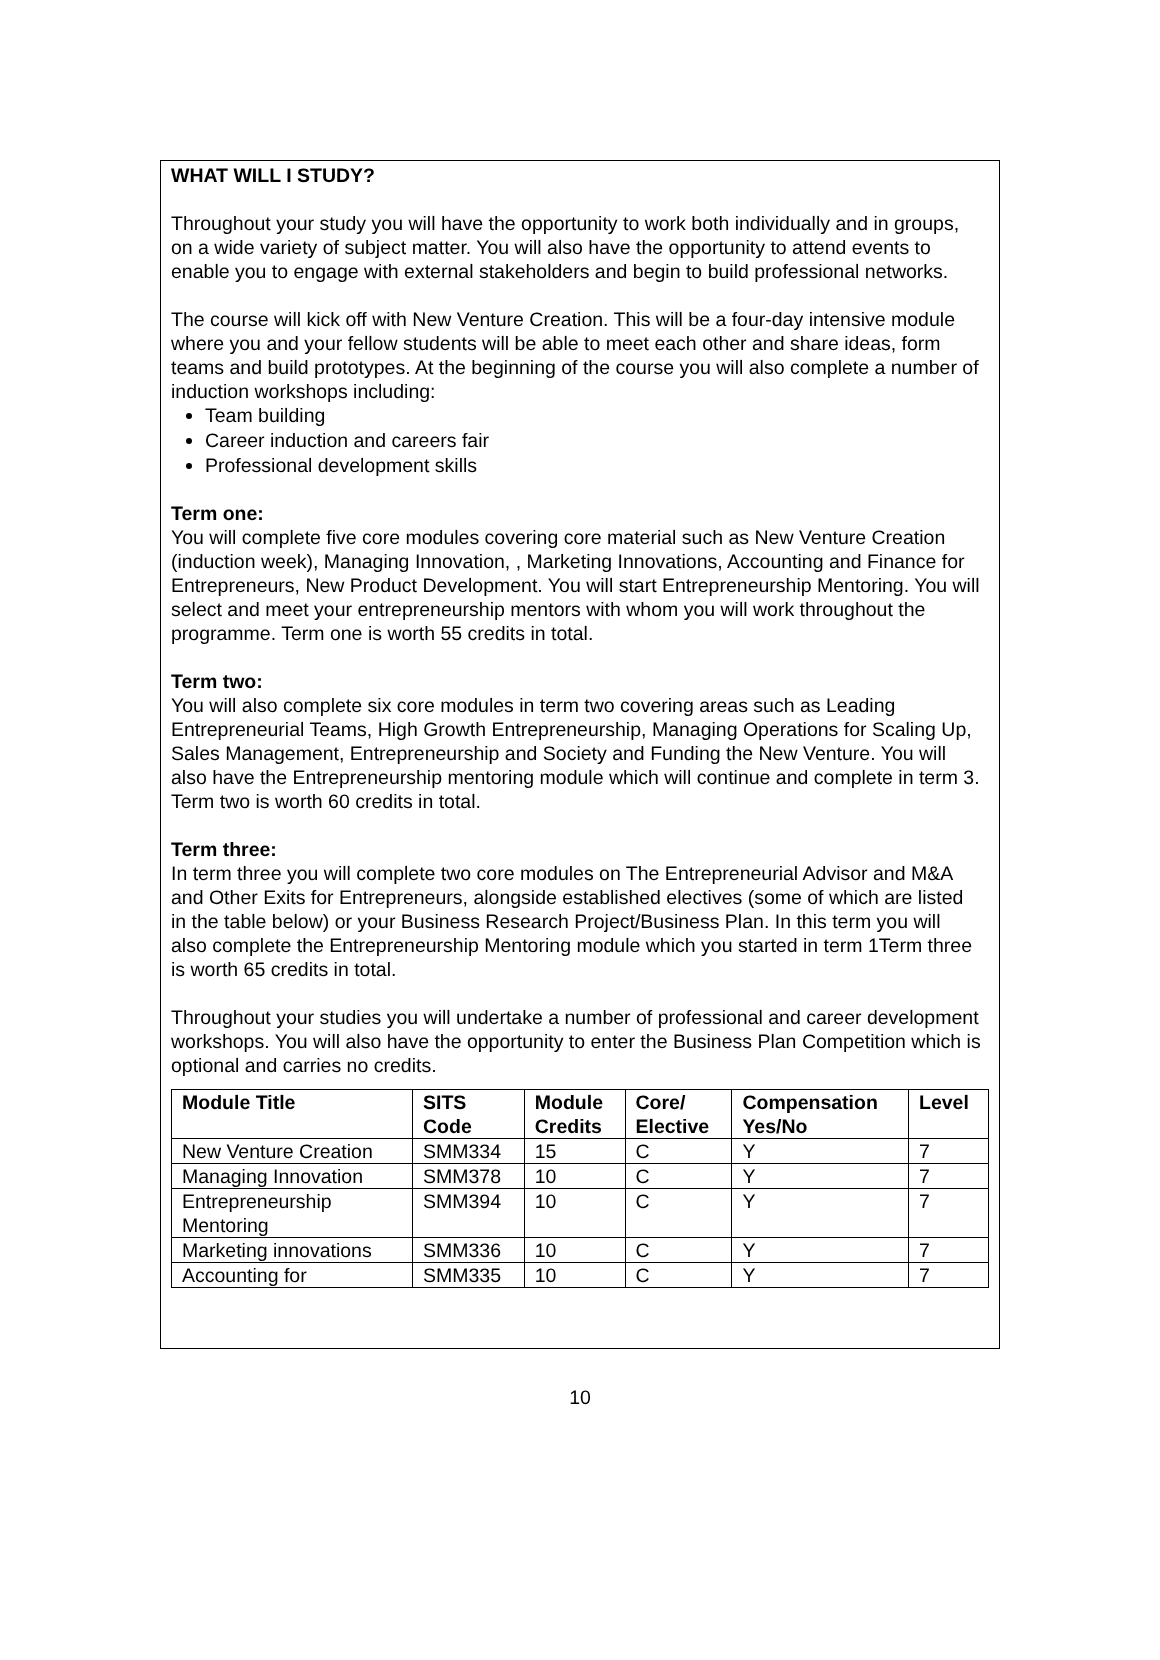WHAT WILL I STUDY?
Throughout your study you will have the opportunity to work both individually and in groups, on a wide variety of subject matter. You will also have the opportunity to attend events to enable you to engage with external stakeholders and begin to build professional networks.
The course will kick off with New Venture Creation. This will be a four-day intensive module where you and your fellow students will be able to meet each other and share ideas, form teams and build prototypes. At the beginning of the course you will also complete a number of induction workshops including:
Team building
Career induction and careers fair
Professional development skills
Term one:
You will complete five core modules covering core material such as New Venture Creation (induction week), Managing Innovation, , Marketing Innovations, Accounting and Finance for Entrepreneurs, New Product Development. You will start Entrepreneurship Mentoring. You will select and meet your entrepreneurship mentors with whom you will work throughout the programme. Term one is worth 55 credits in total.
Term two:
You will also complete six core modules in term two covering areas such as Leading Entrepreneurial Teams, High Growth Entrepreneurship, Managing Operations for Scaling Up, Sales Management, Entrepreneurship and Society and Funding the New Venture. You will also have the Entrepreneurship mentoring module which will continue and complete in term 3. Term two is worth 60 credits in total.
Term three:
In term three you will complete two core modules on The Entrepreneurial Advisor and M&A and Other Exits for Entrepreneurs, alongside established electives (some of which are listed in the table below) or your Business Research Project/Business Plan. In this term you will also complete the Entrepreneurship Mentoring module which you started in term 1Term three is worth 65 credits in total.
Throughout your studies you will undertake a number of professional and career development workshops. You will also have the opportunity to enter the Business Plan Competition which is optional and carries no credits.
| Module Title | SITS Code | Module Credits | Core/ Elective | Compensation Yes/No | Level |
| --- | --- | --- | --- | --- | --- |
| New Venture Creation | SMM334 | 15 | C | Y | 7 |
| Managing Innovation | SMM378 | 10 | C | Y | 7 |
| Entrepreneurship Mentoring | SMM394 | 10 | C | Y | 7 |
| Marketing innovations | SMM336 | 10 | C | Y | 7 |
| Accounting for | SMM335 | 10 | C | Y | 7 |
10